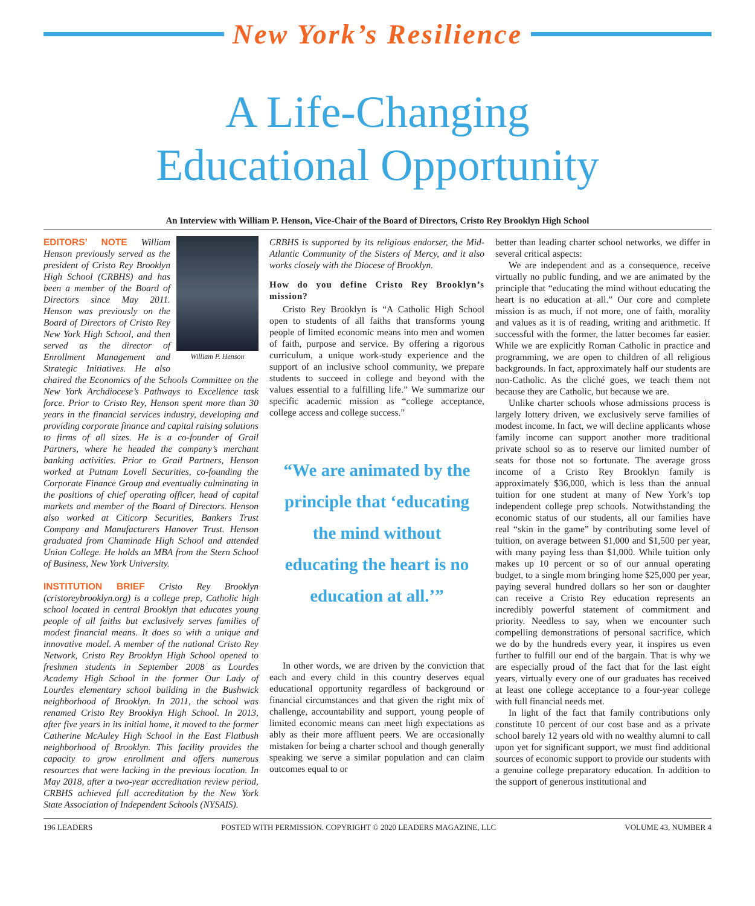New York’s Resilience
A Life-Changing
Educational Opportunity
An Interview with William P. Henson, Vice-Chair of the Board of Directors, Cristo Rey Brooklyn High School
William P. Henson
EDITORS’ NOTE William Henson previously served as the president of Cristo Rey Brooklyn High School (CRBHS) and has been a member of the Board of Directors since May 2011. Henson was previously on the Board of Directors of Cristo Rey New York High School, and then served as the director of Enrollment Management and Strategic Initiatives. He also chaired the Economics of the Schools Committee on the New York Archdiocese’s Pathways to Excellence task force. Prior to Cristo Rey, Henson spent more than 30 years in the financial services industry, developing and providing corporate finance and capital raising solutions to firms of all sizes. He is a co-founder of Grail Partners, where he headed the company’s merchant banking activities. Prior to Grail Partners, Henson worked at Putnam Lovell Securities, co-founding the Corporate Finance Group and eventually culminating in the positions of chief operating officer, head of capital markets and member of the Board of Directors. Henson also worked at Citicorp Securities, Bankers Trust Company and Manufacturers Hanover Trust. Henson graduated from Chaminade High School and attended Union College. He holds an MBA from the Stern School of Business, New York University.
INSTITUTION BRIEF Cristo Rey Brooklyn (cristoreybrooklyn.org) is a college prep, Catholic high school located in central Brooklyn that educates young people of all faiths but exclusively serves families of modest financial means. It does so with a unique and innovative model. A member of the national Cristo Rey Network, Cristo Rey Brooklyn High School opened to freshmen students in September 2008 as Lourdes Academy High School in the former Our Lady of Lourdes elementary school building in the Bushwick neighborhood of Brooklyn. In 2011, the school was renamed Cristo Rey Brooklyn High School. In 2013, after five years in its initial home, it moved to the former Catherine McAuley High School in the East Flatbush neighborhood of Brooklyn. This facility provides the capacity to grow enrollment and offers numerous resources that were lacking in the previous location. In May 2018, after a two-year accreditation review period, CRBHS achieved full accreditation by the New York State Association of Independent Schools (NYSAIS).
CRBHS is supported by its religious endorser, the Mid-Atlantic Community of the Sisters of Mercy, and it also works closely with the Diocese of Brooklyn.
How do you define Cristo Rey Brooklyn’s mission?
Cristo Rey Brooklyn is “A Catholic High School open to students of all faiths that transforms young people of limited economic means into men and women of faith, purpose and service. By offering a rigorous curriculum, a unique work-study experience and the support of an inclusive school community, we prepare students to succeed in college and beyond with the values essential to a fulfilling life.” We summarize our specific academic mission as “college acceptance, college access and college success.”
“We are animated by the principle that ‘educating the mind without educating the heart is no education at all.’”
In other words, we are driven by the conviction that each and every child in this country deserves equal educational opportunity regardless of background or financial circumstances and that given the right mix of challenge, accountability and support, young people of limited economic means can meet high expectations as ably as their more affluent peers. We are occasionally mistaken for being a charter school and though generally speaking we serve a similar population and can claim outcomes equal to or
better than leading charter school networks, we differ in several critical aspects:
We are independent and as a consequence, receive virtually no public funding, and we are animated by the principle that “educating the mind without educating the heart is no education at all.” Our core and complete mission is as much, if not more, one of faith, morality and values as it is of reading, writing and arithmetic. If successful with the former, the latter becomes far easier. While we are explicitly Roman Catholic in practice and programming, we are open to children of all religious backgrounds. In fact, approximately half our students are non-Catholic. As the cliché goes, we teach them not because they are Catholic, but because we are.
Unlike charter schools whose admissions process is largely lottery driven, we exclusively serve families of modest income. In fact, we will decline applicants whose family income can support another more traditional private school so as to reserve our limited number of seats for those not so fortunate. The average gross income of a Cristo Rey Brooklyn family is approximately $36,000, which is less than the annual tuition for one student at many of New York’s top independent college prep schools. Notwithstanding the economic status of our students, all our families have real “skin in the game” by contributing some level of tuition, on average between $1,000 and $1,500 per year, with many paying less than $1,000. While tuition only makes up 10 percent or so of our annual operating budget, to a single mom bringing home $25,000 per year, paying several hundred dollars so her son or daughter can receive a Cristo Rey education represents an incredibly powerful statement of commitment and priority. Needless to say, when we encounter such compelling demonstrations of personal sacrifice, which we do by the hundreds every year, it inspires us even further to fulfill our end of the bargain. That is why we are especially proud of the fact that for the last eight years, virtually every one of our graduates has received at least one college acceptance to a four-year college with full financial needs met.
In light of the fact that family contributions only constitute 10 percent of our cost base and as a private school barely 12 years old with no wealthy alumni to call upon yet for significant support, we must find additional sources of economic support to provide our students with a genuine college preparatory education. In addition to the support of generous institutional and
196 LEADERS POSTED WITH PERMISSION. COPYRIGHT © 2020 LEADERS MAGAZINE, LLC VOLUME 43, NUMBER 4